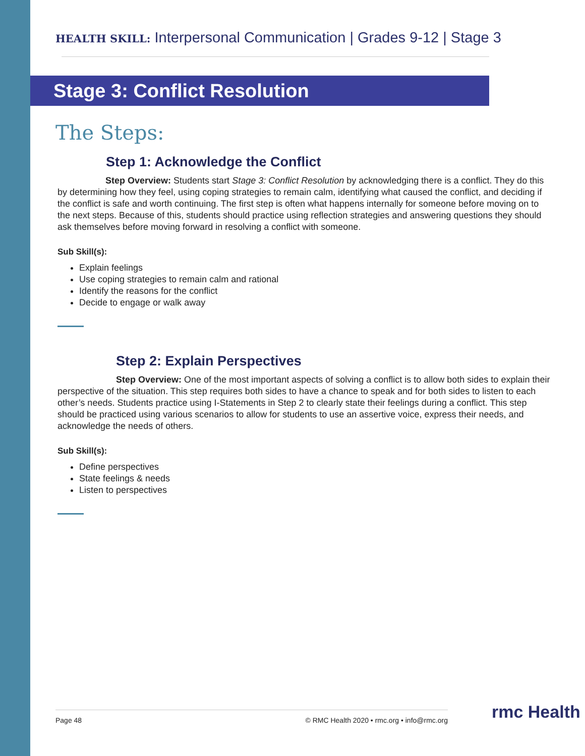HEALTH SKILL: Interpersonal Communication | Grades 9-12 | Stage 3
Stage 3: Conflict Resolution
The Steps:
Step 1: Acknowledge the Conflict
Step Overview: Students start Stage 3: Conflict Resolution by acknowledging there is a conflict. They do this by determining how they feel, using coping strategies to remain calm, identifying what caused the conflict, and deciding if the conflict is safe and worth continuing. The first step is often what happens internally for someone before moving on to the next steps. Because of this, students should practice using reflection strategies and answering questions they should ask themselves before moving forward in resolving a conflict with someone.
Sub Skill(s):
Explain feelings
Use coping strategies to remain calm and rational
Identify the reasons for the conflict
Decide to engage or walk away
Step 2: Explain Perspectives
Step Overview: One of the most important aspects of solving a conflict is to allow both sides to explain their perspective of the situation. This step requires both sides to have a chance to speak and for both sides to listen to each other’s needs. Students practice using I-Statements in Step 2 to clearly state their feelings during a conflict. This step should be practiced using various scenarios to allow for students to use an assertive voice, express their needs, and acknowledge the needs of others.
Sub Skill(s):
Define perspectives
State feelings & needs
Listen to perspectives
Page 48 © RMC Health 2020 • rmc.org • info@rmc.org rmc Health